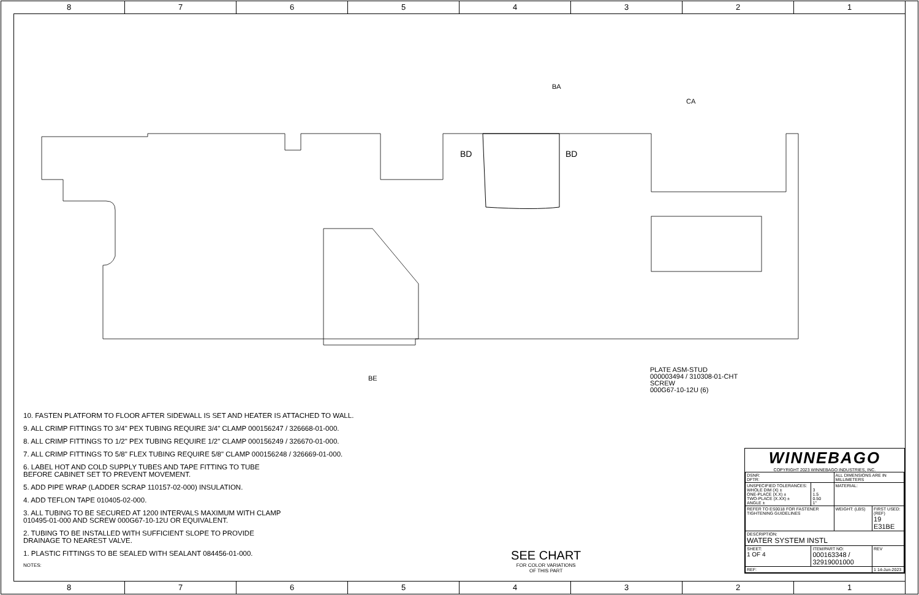8 7 6 5 4 3 2 1
BD BD
BA
CA
BE
PLATE ASM-STUD
000003494 / 310308-01-CHT
SCREW
000G67-10-12U (6)
10. FASTEN PLATFORM TO FLOOR AFTER SIDEWALL IS SET AND HEATER IS ATTACHED TO WALL.
9. ALL CRIMP FITTINGS TO 3/4" PEX TUBING REQUIRE 3/4" CLAMP 000156247 / 326668-01-000.
8. ALL CRIMP FITTINGS TO 1/2" PEX TUBING REQUIRE 1/2" CLAMP 000156249 / 326670-01-000.
7. ALL CRIMP FITTINGS TO 5/8" FLEX TUBING REQUIRE 5/8" CLAMP 000156248 / 326669-01-000.
6. LABEL HOT AND COLD SUPPLY TUBES AND TAPE FITTING TO TUBE
BEFORE CABINET SET TO PREVENT MOVEMENT.
5. ADD PIPE WRAP (LADDER SCRAP 110157-02-000) INSULATION.
4. ADD TEFLON TAPE 010405-02-000.
3. ALL TUBING TO BE SECURED AT 1200 INTERVALS MAXIMUM WITH CLAMP
010495-01-000 AND SCREW 000G67-10-12U OR EQUIVALENT.
2. TUBING TO BE INSTALLED WITH SUFFICIENT SLOPE TO PROVIDE
DRAINAGE TO NEAREST VALVE.
1. PLASTIC FITTINGS TO BE SEALED WITH SEALANT 084456-01-000.
NOTES:
SEE CHART
FOR COLOR VARIATIONS
OF THIS PART
WINNEBAGO
COPYRIGHT 2023 WINNEBAGO INDUSTRIES, INC.
| DSNR: DFTR: | | ALL DIMENSIONS ARE IN MILLIMETERS | |
| UNSPECIFIED TOLERANCES: WHOLE DIM (X) ± ONE-PLACE (X.X) ± TWO-PLACE (X.XX) ± ANGLE ± | 3 1.5 0.50 1° | MATERIAL: | |
| REFER TO ES0018 FOR FASTENER TIGHTENING GUIDELINES | | WEIGHT: (LBS) | FIRST USED: (REF) 19 E31BE |
| DESCRIPTION: WATER SYSTEM INSTL | | | |
| SHEET: 1 OF 4 | ITEM/PART NO: 000163348 / 32919001000 | | REV |
| REF: | | | 1 14-Jun-2023 |
8 7 6 5 4 3 2 1